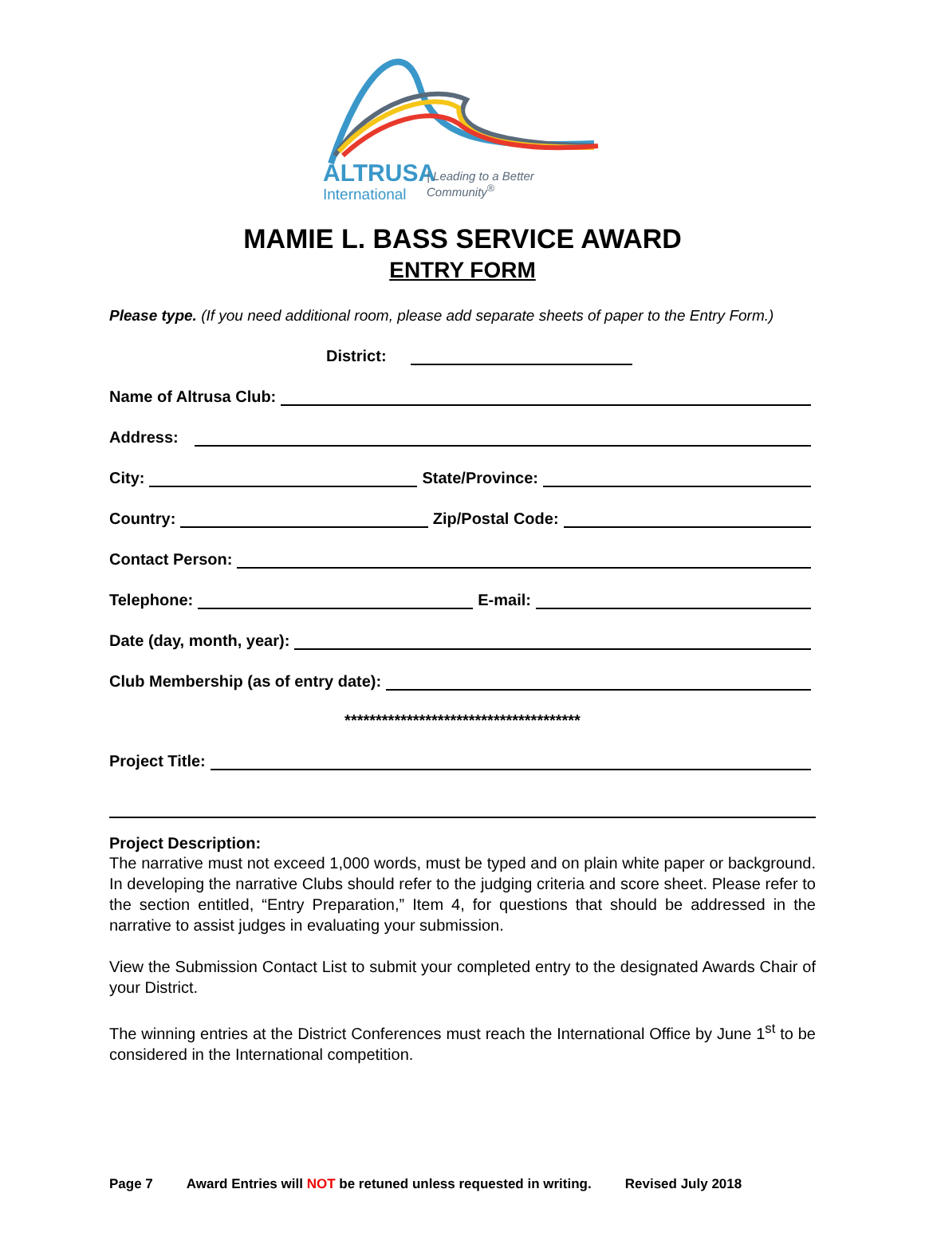ALTRUSA
| Leading to a Better Community<sup>®</sup>
International
MAMIE L. BASS SERVICE AWARD
ENTRY FORM
Please type. (If you need additional room, please add separate sheets of paper to the Entry Form.)
District:
Name of Altrusa Club:
Address:
City: State/Province:
Country: Zip/Postal Code:
Contact Person:
Telephone: E-mail:
Date (day, month, year):
Club Membership (as of entry date):
**************************************
Project Title:
Project Description:
The narrative must not exceed 1,000 words, must be typed and on plain white paper or background. In developing the narrative Clubs should refer to the judging criteria and score sheet. Please refer to the section entitled, “Entry Preparation,” Item 4, for questions that should be addressed in the narrative to assist judges in evaluating your submission.
View the Submission Contact List to submit your completed entry to the designated Awards Chair of your District.
The winning entries at the District Conferences must reach the International Office by June 1<sup>st</sup> to be considered in the International competition.
Page 7 Award Entries will NOT be retuned unless requested in writing. Revised July 2018